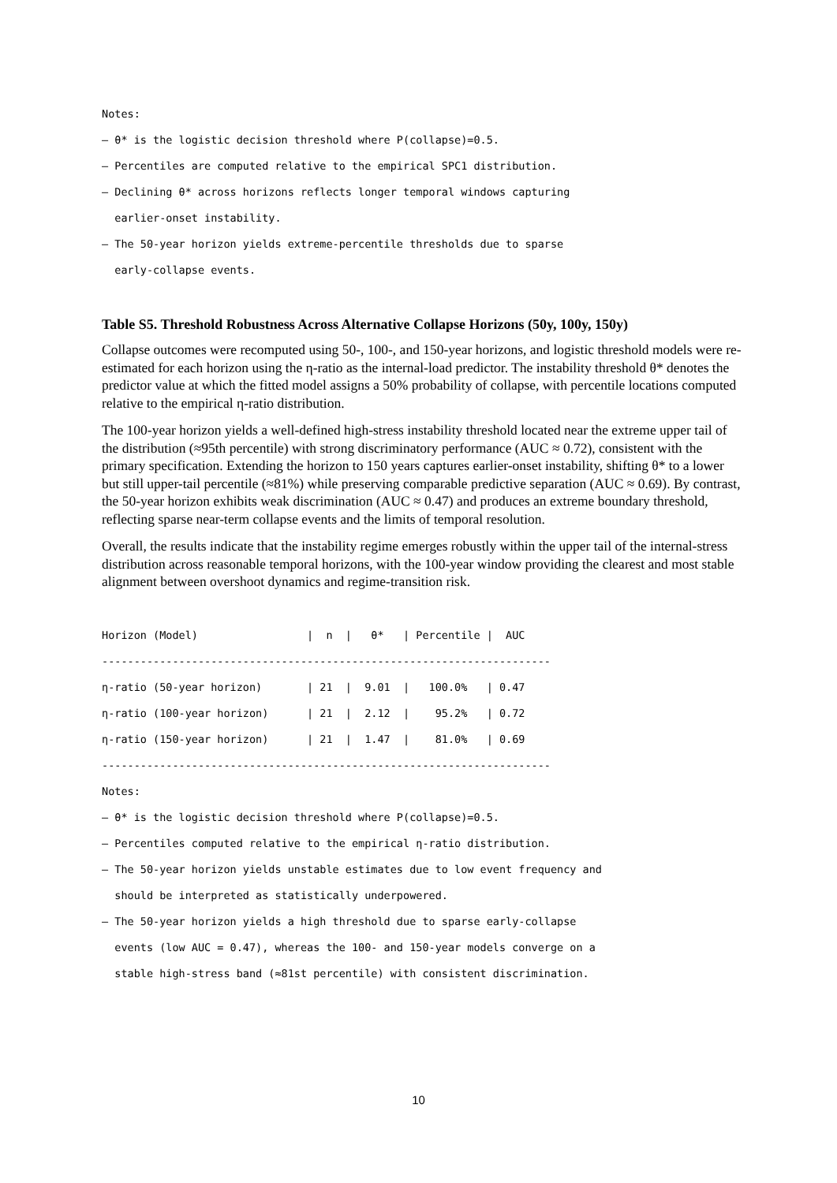Notes:
– θ* is the logistic decision threshold where P(collapse)=0.5.
– Percentiles are computed relative to the empirical SPC1 distribution.
– Declining θ* across horizons reflects longer temporal windows capturing
  earlier-onset instability.
– The 50-year horizon yields extreme-percentile thresholds due to sparse
  early-collapse events.
Table S5. Threshold Robustness Across Alternative Collapse Horizons (50y, 100y, 150y)
Collapse outcomes were recomputed using 50-, 100-, and 150-year horizons, and logistic threshold models were re-estimated for each horizon using the η-ratio as the internal-load predictor. The instability threshold θ* denotes the predictor value at which the fitted model assigns a 50% probability of collapse, with percentile locations computed relative to the empirical η-ratio distribution.
The 100-year horizon yields a well-defined high-stress instability threshold located near the extreme upper tail of the distribution (≈95th percentile) with strong discriminatory performance (AUC ≈ 0.72), consistent with the primary specification. Extending the horizon to 150 years captures earlier-onset instability, shifting θ* to a lower but still upper-tail percentile (≈81%) while preserving comparable predictive separation (AUC ≈ 0.69). By contrast, the 50-year horizon exhibits weak discrimination (AUC ≈ 0.47) and produces an extreme boundary threshold, reflecting sparse near-term collapse events and the limits of temporal resolution.
Overall, the results indicate that the instability regime emerges robustly within the upper tail of the internal-stress distribution across reasonable temporal horizons, with the 100-year window providing the clearest and most stable alignment between overshoot dynamics and regime-transition risk.
Horizon (Model)                 |  n  |   θ*   | Percentile |  AUC
----------------------------------------------------------------------
η-ratio (50-year horizon)       | 21  |  9.01  |   100.0%   | 0.47
η-ratio (100-year horizon)      | 21  |  2.12  |    95.2%   | 0.72
η-ratio (150-year horizon)      | 21  |  1.47  |    81.0%   | 0.69
----------------------------------------------------------------------
Notes:
– θ* is the logistic decision threshold where P(collapse)=0.5.
– Percentiles computed relative to the empirical η-ratio distribution.
– The 50-year horizon yields unstable estimates due to low event frequency and
  should be interpreted as statistically underpowered.
– The 50-year horizon yields a high threshold due to sparse early-collapse
  events (low AUC = 0.47), whereas the 100- and 150-year models converge on a
  stable high-stress band (≈81st percentile) with consistent discrimination.
10